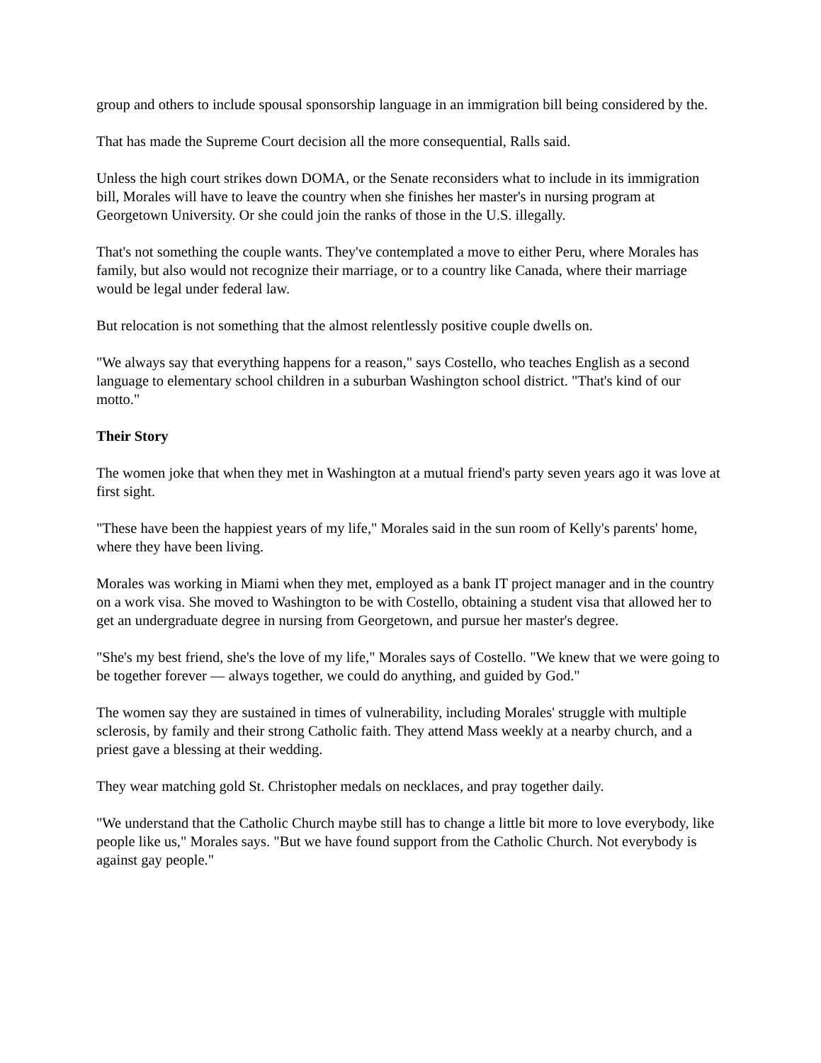group and others to include spousal sponsorship language in an immigration bill being considered by the.
That has made the Supreme Court decision all the more consequential, Ralls said.
Unless the high court strikes down DOMA, or the Senate reconsiders what to include in its immigration bill, Morales will have to leave the country when she finishes her master's in nursing program at Georgetown University. Or she could join the ranks of those in the U.S. illegally.
That's not something the couple wants. They've contemplated a move to either Peru, where Morales has family, but also would not recognize their marriage, or to a country like Canada, where their marriage would be legal under federal law.
But relocation is not something that the almost relentlessly positive couple dwells on.
"We always say that everything happens for a reason," says Costello, who teaches English as a second language to elementary school children in a suburban Washington school district. "That's kind of our motto."
Their Story
The women joke that when they met in Washington at a mutual friend's party seven years ago it was love at first sight.
"These have been the happiest years of my life," Morales said in the sun room of Kelly's parents' home, where they have been living.
Morales was working in Miami when they met, employed as a bank IT project manager and in the country on a work visa. She moved to Washington to be with Costello, obtaining a student visa that allowed her to get an undergraduate degree in nursing from Georgetown, and pursue her master's degree.
"She's my best friend, she's the love of my life," Morales says of Costello. "We knew that we were going to be together forever — always together, we could do anything, and guided by God."
The women say they are sustained in times of vulnerability, including Morales' struggle with multiple sclerosis, by family and their strong Catholic faith. They attend Mass weekly at a nearby church, and a priest gave a blessing at their wedding.
They wear matching gold St. Christopher medals on necklaces, and pray together daily.
"We understand that the Catholic Church maybe still has to change a little bit more to love everybody, like people like us," Morales says. "But we have found support from the Catholic Church. Not everybody is against gay people."